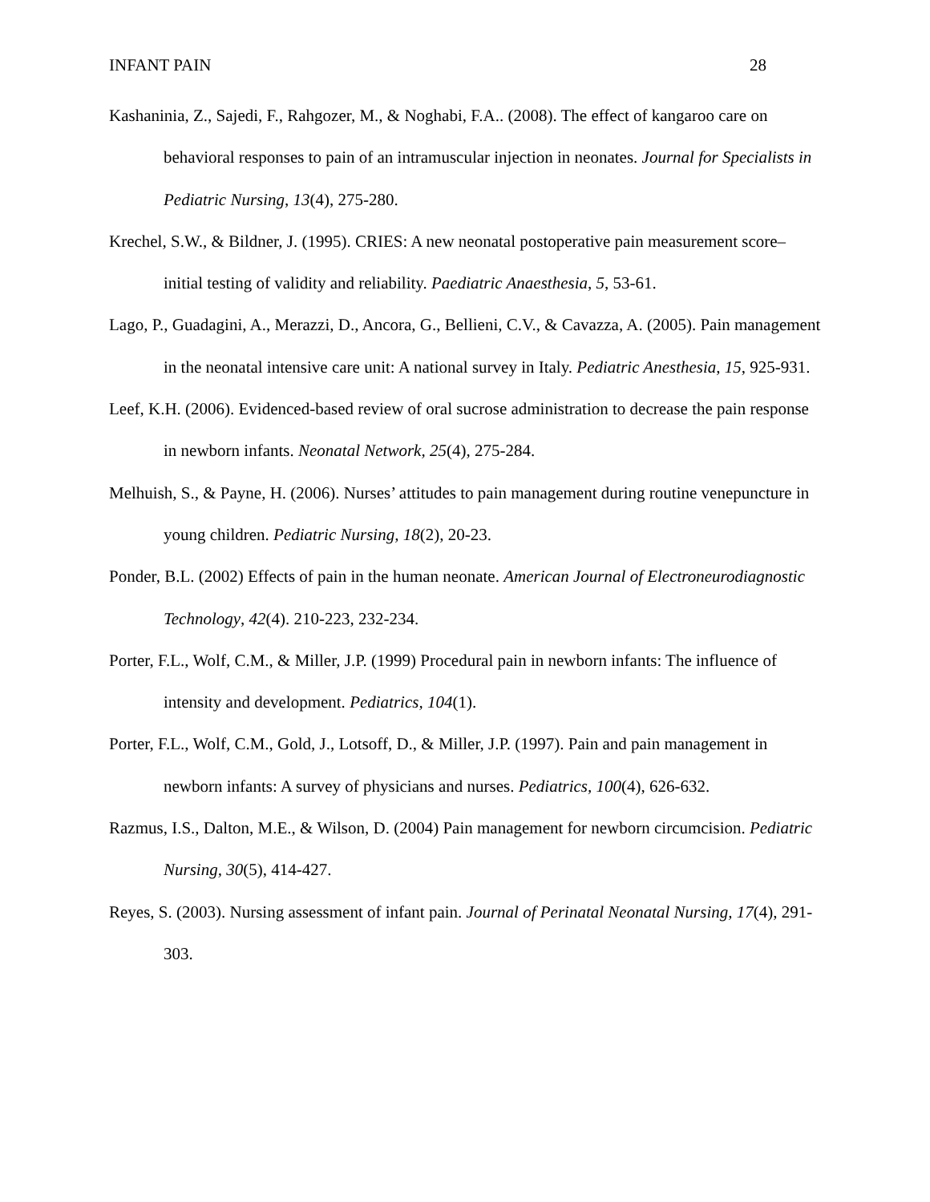INFANT PAIN 28
Kashaninia, Z., Sajedi, F., Rahgozer, M., & Noghabi, F.A.. (2008). The effect of kangaroo care on behavioral responses to pain of an intramuscular injection in neonates. Journal for Specialists in Pediatric Nursing, 13(4), 275-280.
Krechel, S.W., & Bildner, J. (1995). CRIES: A new neonatal postoperative pain measurement score– initial testing of validity and reliability. Paediatric Anaesthesia, 5, 53-61.
Lago, P., Guadagini, A., Merazzi, D., Ancora, G., Bellieni, C.V., & Cavazza, A. (2005). Pain management in the neonatal intensive care unit: A national survey in Italy. Pediatric Anesthesia, 15, 925-931.
Leef, K.H. (2006). Evidenced-based review of oral sucrose administration to decrease the pain response in newborn infants. Neonatal Network, 25(4), 275-284.
Melhuish, S., & Payne, H. (2006). Nurses’ attitudes to pain management during routine venepuncture in young children. Pediatric Nursing, 18(2), 20-23.
Ponder, B.L. (2002) Effects of pain in the human neonate. American Journal of Electroneurodiagnostic Technology, 42(4). 210-223, 232-234.
Porter, F.L., Wolf, C.M., & Miller, J.P. (1999) Procedural pain in newborn infants: The influence of intensity and development. Pediatrics, 104(1).
Porter, F.L., Wolf, C.M., Gold, J., Lotsoff, D., & Miller, J.P. (1997). Pain and pain management in newborn infants: A survey of physicians and nurses. Pediatrics, 100(4), 626-632.
Razmus, I.S., Dalton, M.E., & Wilson, D. (2004) Pain management for newborn circumcision. Pediatric Nursing, 30(5), 414-427.
Reyes, S. (2003). Nursing assessment of infant pain. Journal of Perinatal Neonatal Nursing, 17(4), 291-303.